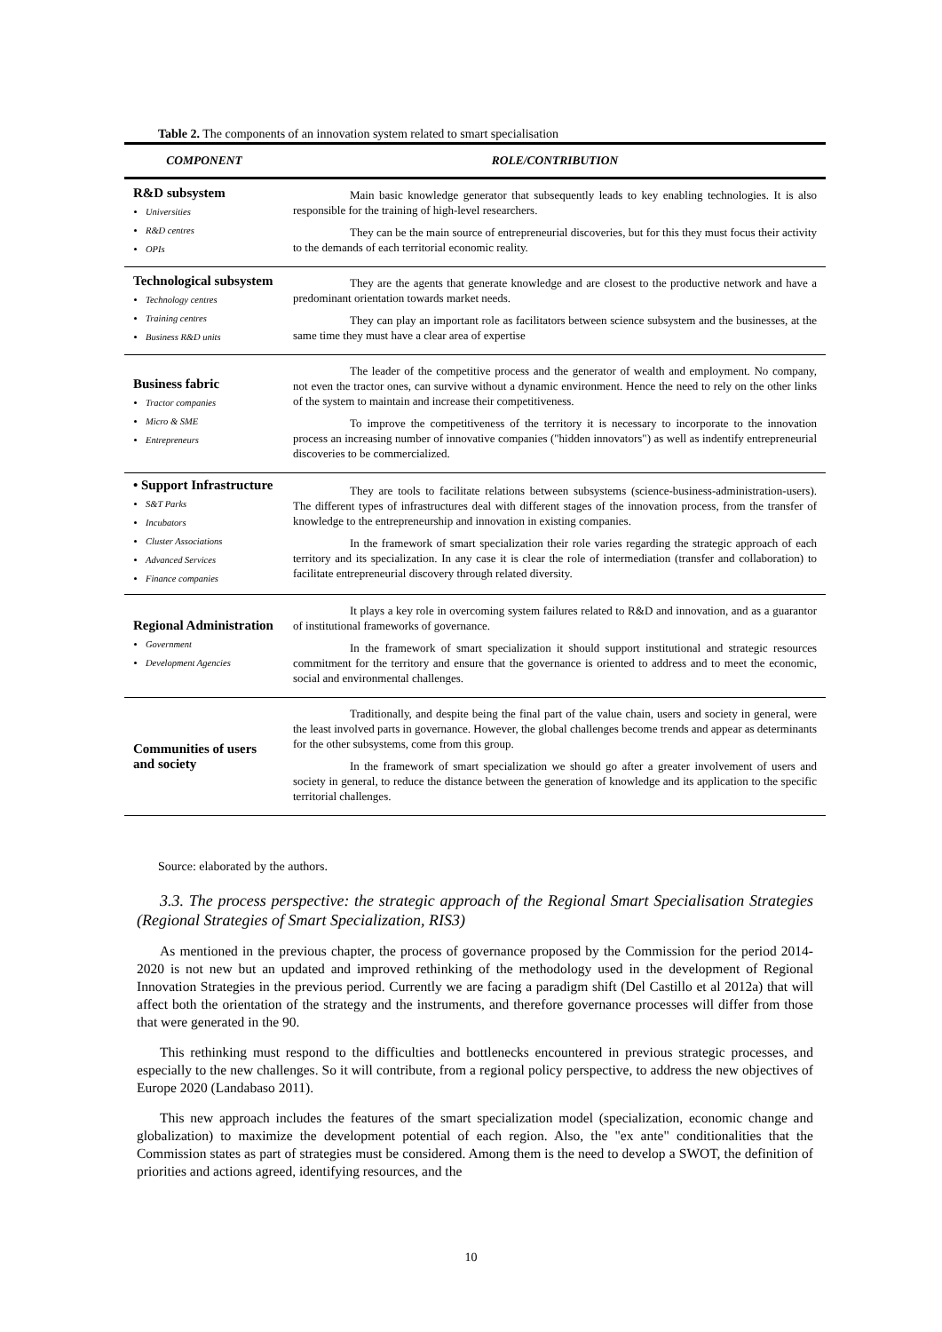Table 2. The components of an innovation system related to smart specialisation
| COMPONENT | ROLE/CONTRIBUTION |
| --- | --- |
| R&D subsystem Universities R&D centres OPIs | Main basic knowledge generator that subsequently leads to key enabling technologies. It is also responsible for the training of high-level researchers. They can be the main source of entrepreneurial discoveries, but for this they must focus their activity to the demands of each territorial economic reality. |
| Technological subsystem Technology centres Training centres Business R&D units | They are the agents that generate knowledge and are closest to the productive network and have a predominant orientation towards market needs. They can play an important role as facilitators between science subsystem and the businesses, at the same time they must have a clear area of expertise |
| Business fabric Tractor companies Micro & SME Entrepreneurs | The leader of the competitive process and the generator of wealth and employment. No company, not even the tractor ones, can survive without a dynamic environment. Hence the need to rely on the other links of the system to maintain and increase their competitiveness. To improve the competitiveness of the territory it is necessary to incorporate to the innovation process an increasing number of innovative companies ("hidden innovators") as well as indentify entrepreneurial discoveries to be commercialized. |
| • Support Infrastructure S&T Parks Incubators Cluster Associations Advanced Services Finance companies | They are tools to facilitate relations between subsystems (science-business-administration-users). The different types of infrastructures deal with different stages of the innovation process, from the transfer of knowledge to the entrepreneurship and innovation in existing companies. In the framework of smart specialization their role varies regarding the strategic approach of each territory and its specialization. In any case it is clear the role of intermediation (transfer and collaboration) to facilitate entrepreneurial discovery through related diversity. |
| Regional Administration Government Development Agencies | It plays a key role in overcoming system failures related to R&D and innovation, and as a guarantor of institutional frameworks of governance. In the framework of smart specialization it should support institutional and strategic resources commitment for the territory and ensure that the governance is oriented to address and to meet the economic, social and environmental challenges. |
| Communities of users and society | Traditionally, and despite being the final part of the value chain, users and society in general, were the least involved parts in governance. However, the global challenges become trends and appear as determinants for the other subsystems, come from this group. In the framework of smart specialization we should go after a greater involvement of users and society in general, to reduce the distance between the generation of knowledge and its application to the specific territorial challenges. |
Source: elaborated by the authors.
3.3. The process perspective: the strategic approach of the Regional Smart Specialisation Strategies (Regional Strategies of Smart Specialization, RIS3)
As mentioned in the previous chapter, the process of governance proposed by the Commission for the period 2014-2020 is not new but an updated and improved rethinking of the methodology used in the development of Regional Innovation Strategies in the previous period. Currently we are facing a paradigm shift (Del Castillo et al 2012a) that will affect both the orientation of the strategy and the instruments, and therefore governance processes will differ from those that were generated in the 90.
This rethinking must respond to the difficulties and bottlenecks encountered in previous strategic processes, and especially to the new challenges. So it will contribute, from a regional policy perspective, to address the new objectives of Europe 2020 (Landabaso 2011).
This new approach includes the features of the smart specialization model (specialization, economic change and globalization) to maximize the development potential of each region. Also, the "ex ante" conditionalities that the Commission states as part of strategies must be considered. Among them is the need to develop a SWOT, the definition of priorities and actions agreed, identifying resources, and the
10